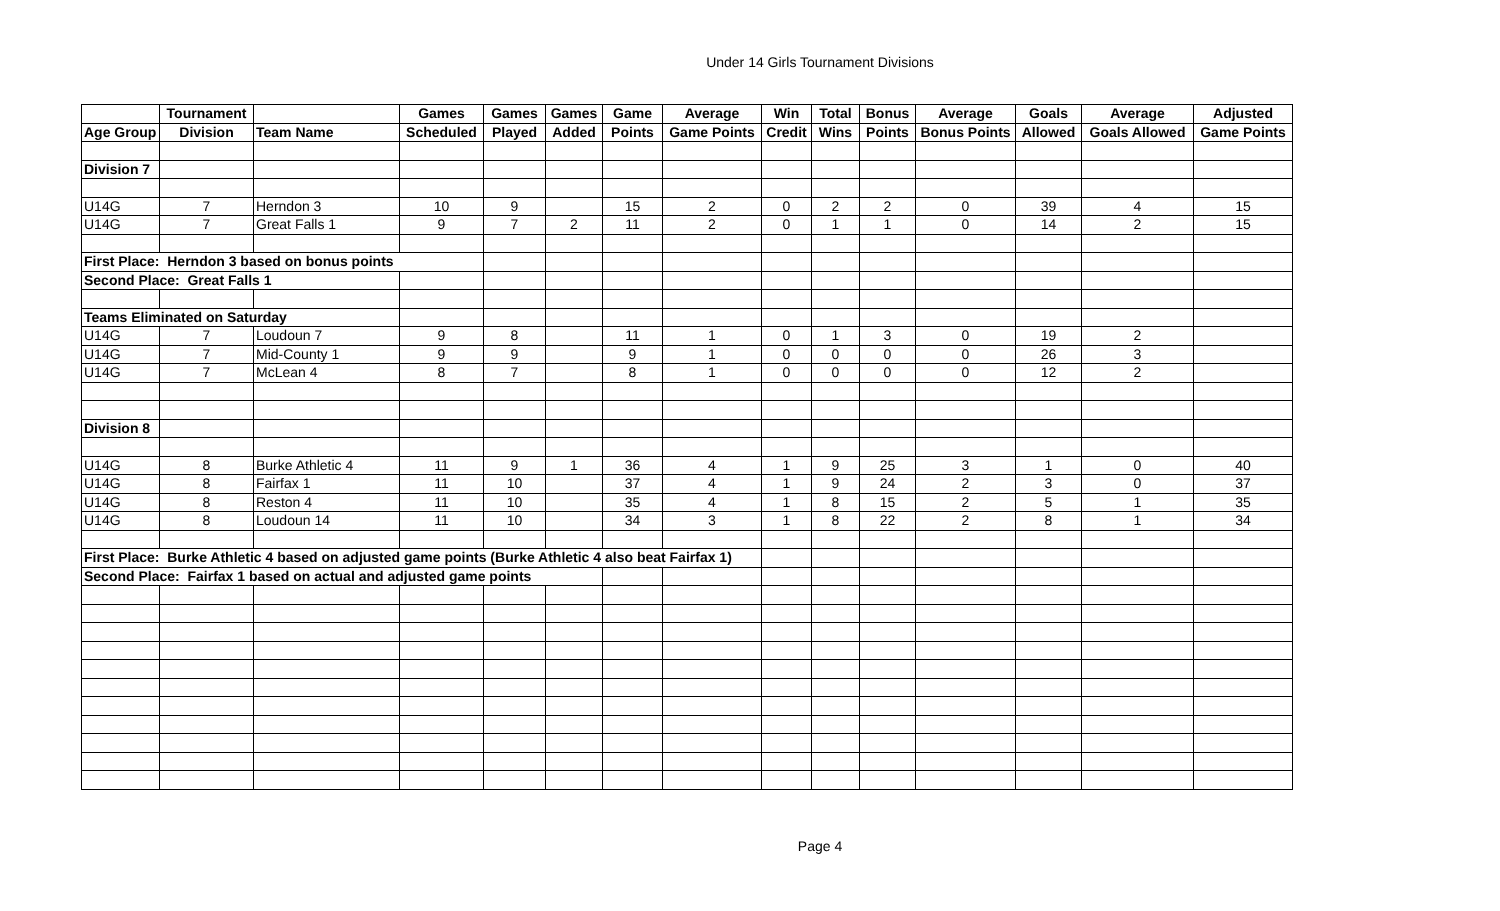Under 14 Girls Tournament Divisions
| | Tournament | | Games | Games | Games | Game | Average | Win | Total | Bonus | Average | Goals | Average | Adjusted |
| --- | --- | --- | --- | --- | --- | --- | --- | --- | --- | --- | --- | --- | --- | --- |
| Age Group | Division | Team Name | Scheduled | Played | Added | Points | Game Points | Credit | Wins | Points | Bonus Points | Allowed | Goals Allowed | Game Points |
| Division 7 | | | | | | | | | | | | | | |
| U14G | 7 | Herndon 3 | 10 | 9 | | 15 | 2 | 0 | 2 | 2 | 0 | 39 | 4 | 15 |
| U14G | 7 | Great Falls 1 | 9 | 7 | 2 | 11 | 2 | 0 | 1 | 1 | 0 | 14 | 2 | 15 |
| First Place: Herndon 3 based on bonus points | | | | | | | | | | | | | | |
| Second Place: Great Falls 1 | | | | | | | | | | | | | | |
| Teams Eliminated on Saturday | | | | | | | | | | | | | | |
| U14G | 7 | Loudoun 7 | 9 | 8 | | 11 | 1 | 0 | 1 | 3 | 0 | 19 | 2 | |
| U14G | 7 | Mid-County 1 | 9 | 9 | | 9 | 1 | 0 | 0 | 0 | 0 | 26 | 3 | |
| U14G | 7 | McLean 4 | 8 | 7 | | 8 | 1 | 0 | 0 | 0 | 0 | 12 | 2 | |
| Division 8 | | | | | | | | | | | | | | |
| U14G | 8 | Burke Athletic 4 | 11 | 9 | 1 | 36 | 4 | 1 | 9 | 25 | 3 | 1 | 0 | 40 |
| U14G | 8 | Fairfax 1 | 11 | 10 | | 37 | 4 | 1 | 9 | 24 | 2 | 3 | 0 | 37 |
| U14G | 8 | Reston 4 | 11 | 10 | | 35 | 4 | 1 | 8 | 15 | 2 | 5 | 1 | 35 |
| U14G | 8 | Loudoun 14 | 11 | 10 | | 34 | 3 | 1 | 8 | 22 | 2 | 8 | 1 | 34 |
| First Place: Burke Athletic 4 based on adjusted game points (Burke Athletic 4 also beat Fairfax 1) | | | | | | | | | | | | | | |
| Second Place: Fairfax 1 based on actual and adjusted game points | | | | | | | | | | | | | | |
Page 4